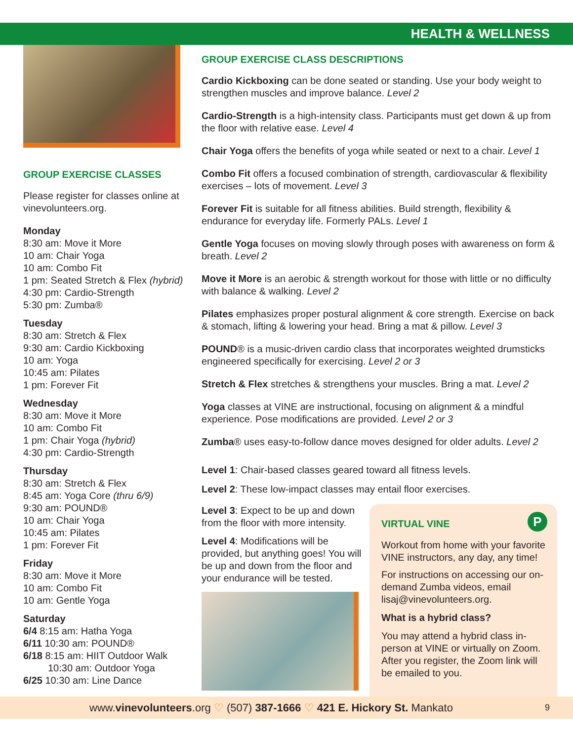HEALTH & WELLNESS
GROUP EXERCISE CLASSES
Please register for classes online at vinevolunteers.org.
Monday
8:30 am: Move it More
10 am: Chair Yoga
10 am: Combo Fit
1 pm: Seated Stretch & Flex (hybrid)
4:30 pm: Cardio-Strength
5:30 pm: Zumba®
Tuesday
8:30 am: Stretch & Flex
9:30 am: Cardio Kickboxing
10 am: Yoga
10:45 am: Pilates
1 pm: Forever Fit
Wednesday
8:30 am: Move it More
10 am: Combo Fit
1 pm: Chair Yoga (hybrid)
4:30 pm: Cardio-Strength
Thursday
8:30 am: Stretch & Flex
8:45 am: Yoga Core (thru 6/9)
9:30 am: POUND®
10 am: Chair Yoga
10:45 am: Pilates
1 pm: Forever Fit
Friday
8:30 am: Move it More
10 am: Combo Fit
10 am: Gentle Yoga
Saturday
6/4 8:15 am: Hatha Yoga
6/11 10:30 am: POUND®
6/18 8:15 am: HIIT Outdoor Walk
10:30 am: Outdoor Yoga
6/25 10:30 am: Line Dance
GROUP EXERCISE CLASS DESCRIPTIONS
Cardio Kickboxing can be done seated or standing. Use your body weight to strengthen muscles and improve balance. Level 2
Cardio-Strength is a high-intensity class. Participants must get down & up from the floor with relative ease. Level 4
Chair Yoga offers the benefits of yoga while seated or next to a chair. Level 1
Combo Fit offers a focused combination of strength, cardiovascular & flexibility exercises – lots of movement. Level 3
Forever Fit is suitable for all fitness abilities. Build strength, flexibility & endurance for everyday life. Formerly PALs. Level 1
Gentle Yoga focuses on moving slowly through poses with awareness on form & breath. Level 2
Move it More is an aerobic & strength workout for those with little or no difficulty with balance & walking. Level 2
Pilates emphasizes proper postural alignment & core strength. Exercise on back & stomach, lifting & lowering your head. Bring a mat & pillow. Level 3
POUND® is a music-driven cardio class that incorporates weighted drumsticks engineered specifically for exercising. Level 2 or 3
Stretch & Flex stretches & strengthens your muscles. Bring a mat. Level 2
Yoga classes at VINE are instructional, focusing on alignment & a mindful experience. Pose modifications are provided. Level 2 or 3
Zumba® uses easy-to-follow dance moves designed for older adults. Level 2
Level 1: Chair-based classes geared toward all fitness levels.
Level 2: These low-impact classes may entail floor exercises.
Level 3: Expect to be up and down from the floor with more intensity.
Level 4: Modifications will be provided, but anything goes! You will be up and down from the floor and your endurance will be tested.
VIRTUAL VINE P
Workout from home with your favorite VINE instructors, any day, any time!
For instructions on accessing our on-demand Zumba videos, email lisaj@vinevolunteers.org.
What is a hybrid class?
You may attend a hybrid class in-person at VINE or virtually on Zoom. After you register, the Zoom link will be emailed to you.
www.vinevolunteers.org ♡ (507) 387-1666 ♡ 421 E. Hickory St. Mankato 9